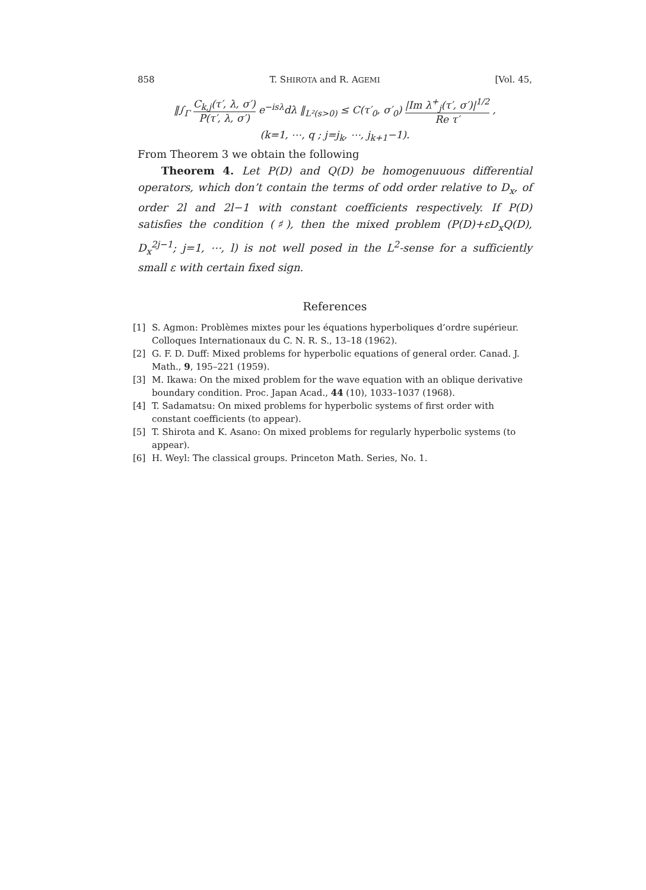858 T. SHIROTA and R. AGEMI [Vol. 45,
‖∫<sub>Γ</sub> C<sub>k,j</sub>(τ′, λ, σ′) P(τ′, λ, σ′) e<sup>−isλ</sup>dλ ‖<sub>L²(s>0)</sub> ≤ C(τ′<sub>0</sub>, σ′<sub>0</sub>) |Im λ<sup>+</sup><sub>j</sub>(τ′, σ′)|<sup>1/2</sup> Re τ′ ,
(k=1, ⋯, q ; j=j<sub>k</sub>, ⋯, j<sub>k+1</sub>−1).
From Theorem 3 we obtain the following
Theorem 4. Let P(D) and Q(D) be homogenuuous differential operators, which don’t contain the terms of odd order relative to D<sub>x</sub>, of order 2l and 2l−1 with constant coefficients respectively. If P(D) satisfies the condition (♯), then the mixed problem (P(D)+εD<sub>x</sub>Q(D), D<sub>x</sub><sup>2j−1</sup>; j=1, ⋯, l) is not well posed in the L<sup>2</sup>-sense for a sufficiently small ε with certain fixed sign.
References
[1] S. Agmon: Problèmes mixtes pour les équations hyperboliques d’ordre supérieur. Colloques Internationaux du C. N. R. S., 13–18 (1962).
[2] G. F. D. Duff: Mixed problems for hyperbolic equations of general order. Canad. J. Math., 9, 195–221 (1959).
[3] M. Ikawa: On the mixed problem for the wave equation with an oblique derivative boundary condition. Proc. Japan Acad., 44 (10), 1033–1037 (1968).
[4] T. Sadamatsu: On mixed problems for hyperbolic systems of first order with constant coefficients (to appear).
[5] T. Shirota and K. Asano: On mixed problems for regularly hyperbolic systems (to appear).
[6] H. Weyl: The classical groups. Princeton Math. Series, No. 1.